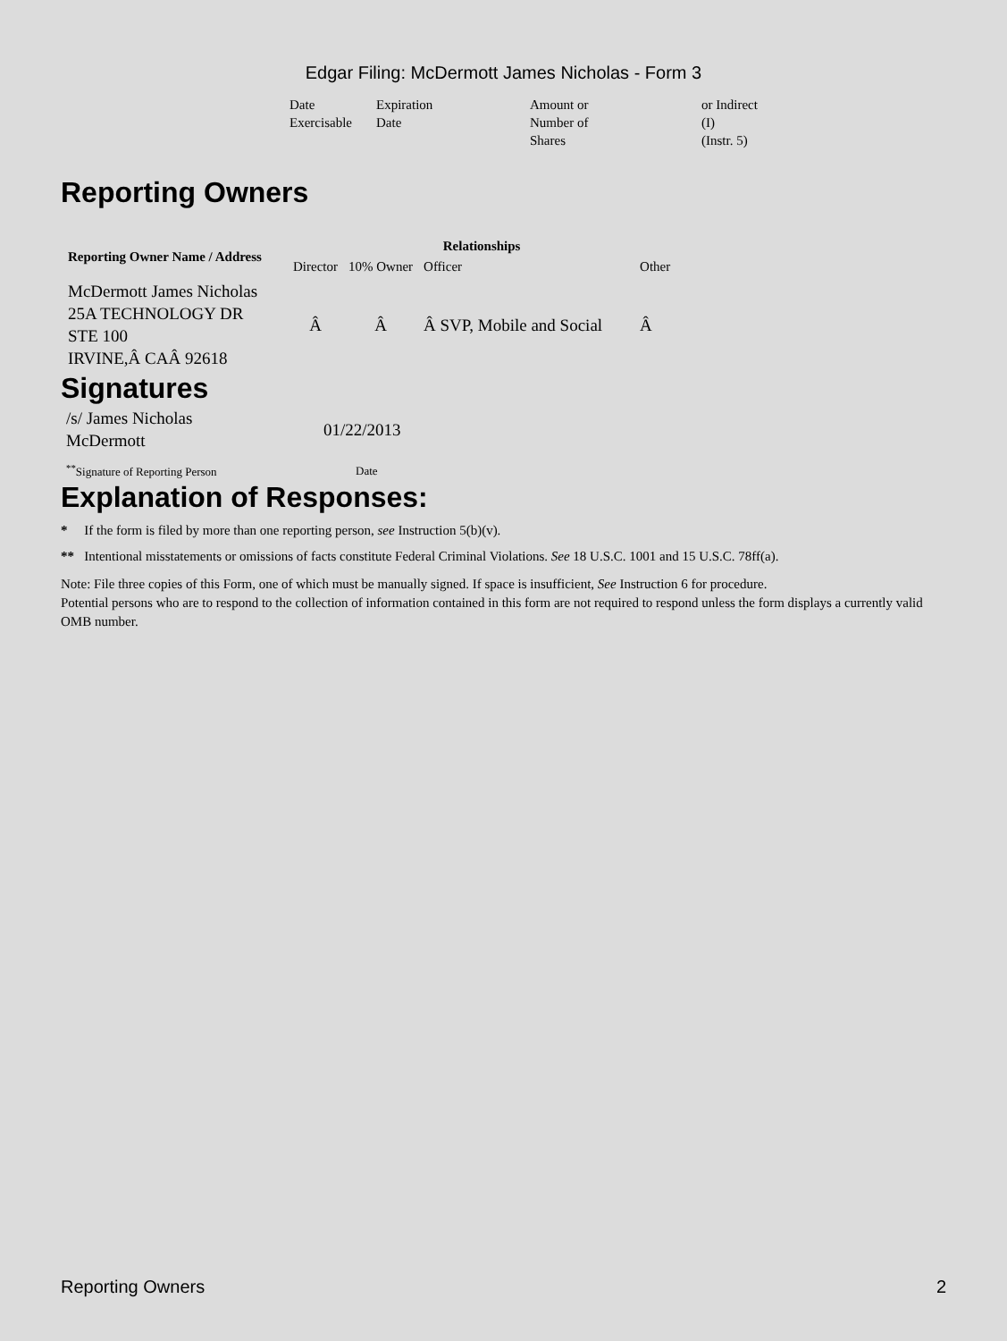Edgar Filing: McDermott James Nicholas - Form 3
| Date Exercisable | Expiration Date | Amount or Number of Shares | or Indirect (I) (Instr. 5) |
Reporting Owners
| Reporting Owner Name / Address | Relationships | | | |
| --- | --- | --- | --- | --- |
| | Director | 10% Owner | Officer | Other |
| McDermott James Nicholas 25A TECHNOLOGY DR STE 100 IRVINE,Â CAÂ 92618 | Â | Â | Â SVP, Mobile and Social | Â |
Signatures
| /s/ James Nicholas McDermott | 01/22/2013 |
| <sup>**</sup> Signature of Reporting Person | Date |
Explanation of Responses:
* If the form is filed by more than one reporting person, see Instruction 5(b)(v).
** Intentional misstatements or omissions of facts constitute Federal Criminal Violations. See 18 U.S.C. 1001 and 15 U.S.C. 78ff(a).
Note: File three copies of this Form, one of which must be manually signed. If space is insufficient, See Instruction 6 for procedure.
Potential persons who are to respond to the collection of information contained in this form are not required to respond unless the form displays a currently valid OMB number.
Reporting Owners 2